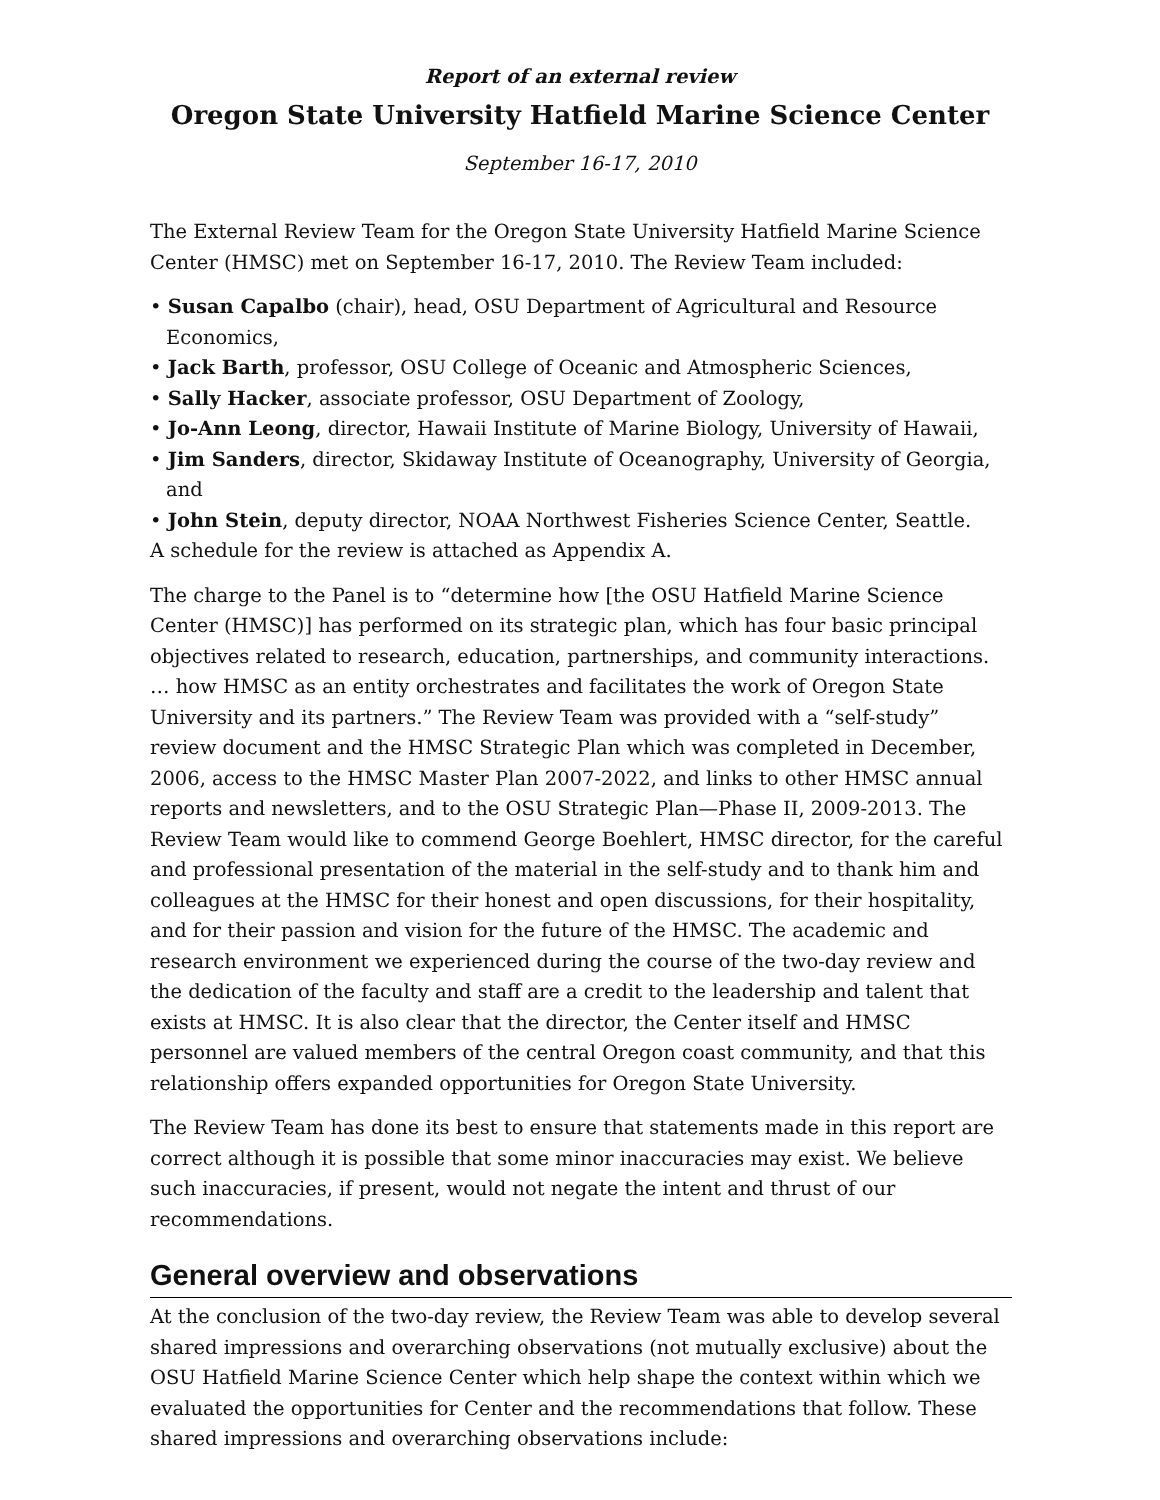Report of an external review
Oregon State University Hatfield Marine Science Center
September 16-17, 2010
The External Review Team for the Oregon State University Hatfield Marine Science Center (HMSC) met on September 16-17, 2010. The Review Team included:
• Susan Capalbo (chair), head, OSU Department of Agricultural and Resource Economics,
• Jack Barth, professor, OSU College of Oceanic and Atmospheric Sciences,
• Sally Hacker, associate professor, OSU Department of Zoology,
• Jo-Ann Leong, director, Hawaii Institute of Marine Biology, University of Hawaii,
• Jim Sanders, director, Skidaway Institute of Oceanography, University of Georgia, and
• John Stein, deputy director, NOAA Northwest Fisheries Science Center, Seattle.
A schedule for the review is attached as Appendix A.
The charge to the Panel is to “determine how [the OSU Hatfield Marine Science Center (HMSC)] has performed on its strategic plan, which has four basic principal objectives related to research, education, partnerships, and community interactions. … how HMSC as an entity orchestrates and facilitates the work of Oregon State University and its partners.” The Review Team was provided with a “self-study” review document and the HMSC Strategic Plan which was completed in December, 2006, access to the HMSC Master Plan 2007-2022, and links to other HMSC annual reports and newsletters, and to the OSU Strategic Plan—Phase II, 2009-2013. The Review Team would like to commend George Boehlert, HMSC director, for the careful and professional presentation of the material in the self-study and to thank him and colleagues at the HMSC for their honest and open discussions, for their hospitality, and for their passion and vision for the future of the HMSC. The academic and research environment we experienced during the course of the two-day review and the dedication of the faculty and staff are a credit to the leadership and talent that exists at HMSC. It is also clear that the director, the Center itself and HMSC personnel are valued members of the central Oregon coast community, and that this relationship offers expanded opportunities for Oregon State University.
The Review Team has done its best to ensure that statements made in this report are correct although it is possible that some minor inaccuracies may exist. We believe such inaccuracies, if present, would not negate the intent and thrust of our recommendations.
General overview and observations
At the conclusion of the two-day review, the Review Team was able to develop several shared impressions and overarching observations (not mutually exclusive) about the OSU Hatfield Marine Science Center which help shape the context within which we evaluated the opportunities for Center and the recommendations that follow. These shared impressions and overarching observations include: